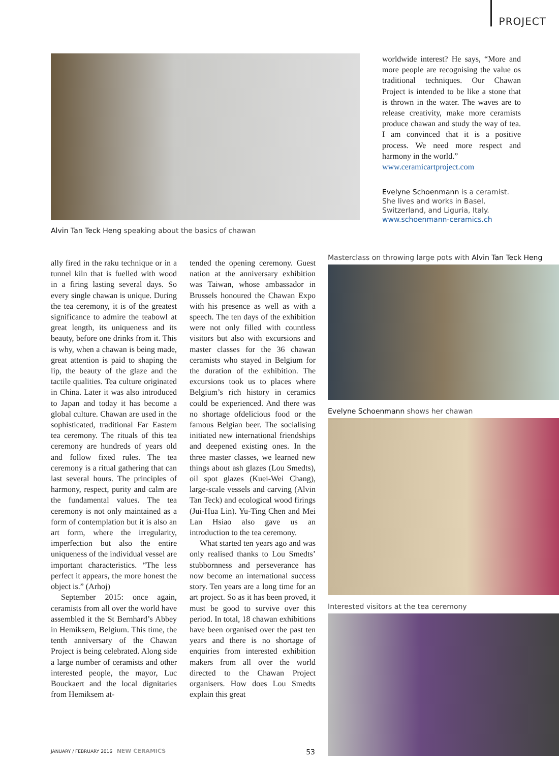PROJECT
Alvin Tan Teck Heng speaking about the basics of chawan
worldwide interest? He says, “More and more people are recognising the value os traditional techniques. Our Chawan Project is intended to be like a stone that is thrown in the water. The waves are to release creativity, make more ceramists produce chawan and study the way of tea. I am convinced that it is a positive process. We need more respect and harmony in the world.”
www.ceramicartproject.com
Evelyne Schoenmann is a ceramist. She lives and works in Basel, Switzerland, and Liguria, Italy.
www.schoenmann-ceramics.ch
ally fired in the raku technique or in a tunnel kiln that is fuelled with wood in a firing lasting several days. So every single chawan is unique. During the tea ceremony, it is of the greatest significance to admire the teabowl at great length, its uniqueness and its beauty, before one drinks from it. This is why, when a chawan is being made, great attention is paid to shaping the lip, the beauty of the glaze and the tactile qualities. Tea culture originated in China. Later it was also introduced to Japan and today it has become a global culture. Chawan are used in the sophisticated, traditional Far Eastern tea ceremony. The rituals of this tea ceremony are hundreds of years old and follow fixed rules. The tea ceremony is a ritual gathering that can last several hours. The principles of harmony, respect, purity and calm are the fundamental values. The tea ceremony is not only maintained as a form of contemplation but it is also an art form, where the irregularity, imperfection but also the entire uniqueness of the individual vessel are important characteristics. “The less perfect it appears, the more honest the object is.” (Arhoj)
September 2015: once again, ceramists from all over the world have assembled it the St Bernhard’s Abbey in Hemiksem, Belgium. This time, the tenth anniversary of the Chawan Project is being celebrated. Along side a large number of ceramists and other interested people, the mayor, Luc Bouckaert and the local dignitaries from Hemiksem at-
tended the opening ceremony. Guest nation at the anniversary exhibition was Taiwan, whose ambassador in Brussels honoured the Chawan Expo with his presence as well as with a speech. The ten days of the exhibition were not only filled with countless visitors but also with excursions and master classes for the 36 chawan ceramists who stayed in Belgium for the duration of the exhibition. The excursions took us to places where Belgium’s rich history in ceramics could be experienced. And there was no shortage ofdelicious food or the famous Belgian beer. The socialising initiated new international friendships and deepened existing ones. In the three master classes, we learned new things about ash glazes (Lou Smedts), oil spot glazes (Kuei-Wei Chang), large-scale vessels and carving (Alvin Tan Teck) and ecological wood firings (Jui-Hua Lin). Yu-Ting Chen and Mei Lan Hsiao also gave us an introduction to the tea ceremony.
What started ten years ago and was only realised thanks to Lou Smedts’ stubbornness and perseverance has now become an international success story. Ten years are a long time for an art project. So as it has been proved, it must be good to survive over this period. In total, 18 chawan exhibitions have been organised over the past ten years and there is no shortage of enquiries from interested exhibition makers from all over the world directed to the Chawan Project organisers. How does Lou Smedts explain this great
Masterclass on throwing large pots with Alvin Tan Teck Heng
Evelyne Schoenmann shows her chawan
Interested visitors at the tea ceremony
JANUARY / FEBRUARY 2016 NEW CERAMICS 53